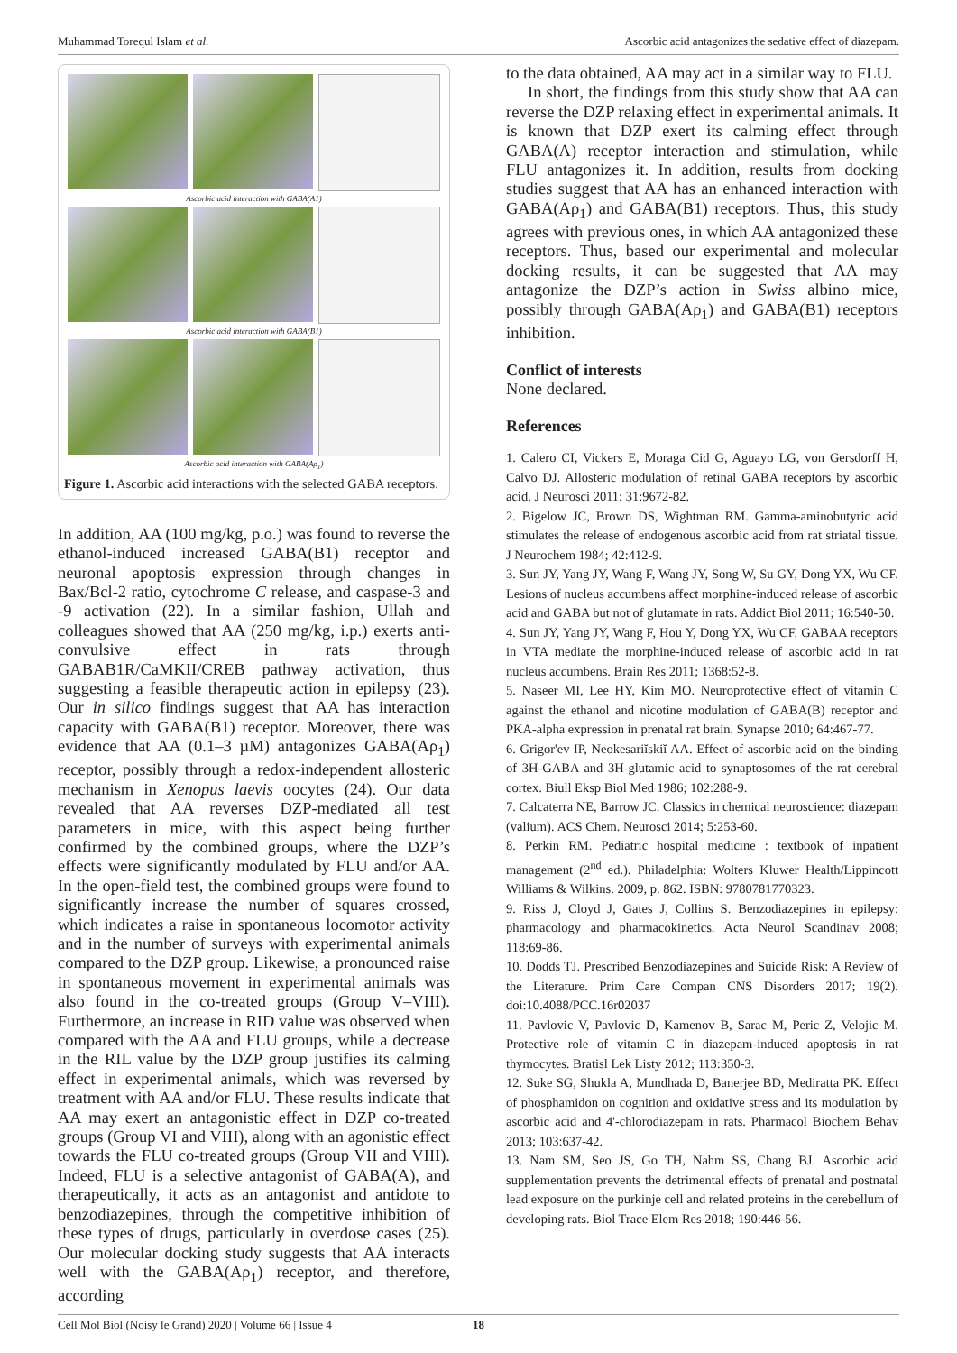Muhammad Torequl Islam et al. Ascorbic acid antagonizes the sedative effect of diazepam.
Ascorbic acid interaction with GABA(A1)
Ascorbic acid interaction with GABA(B1)
Ascorbic acid interaction with GABA(Aρ<sub>1</sub>)
Figure 1. Ascorbic acid interactions with the selected GABA receptors.
In addition, AA (100 mg/kg, p.o.) was found to reverse the ethanol-induced increased GABA(B1) receptor and neuronal apoptosis expression through changes in Bax/Bcl-2 ratio, cytochrome C release, and caspase-3 and -9 activation (22). In a similar fashion, Ullah and colleagues showed that AA (250 mg/kg, i.p.) exerts anti-convulsive effect in rats through GABAB1R/CaMKII/CREB pathway activation, thus suggesting a feasible therapeutic action in epilepsy (23). Our in silico findings suggest that AA has interaction capacity with GABA(B1) receptor. Moreover, there was evidence that AA (0.1–3 µM) antagonizes GABA(Aρ<sub>1</sub>) receptor, possibly through a redox-independent allosteric mechanism in Xenopus laevis oocytes (24). Our data revealed that AA reverses DZP-mediated all test parameters in mice, with this aspect being further confirmed by the combined groups, where the DZP’s effects were significantly modulated by FLU and/or AA. In the open-field test, the combined groups were found to significantly increase the number of squares crossed, which indicates a raise in spontaneous locomotor activity and in the number of surveys with experimental animals compared to the DZP group. Likewise, a pronounced raise in spontaneous movement in experimental animals was also found in the co-treated groups (Group V–VIII). Furthermore, an increase in RID value was observed when compared with the AA and FLU groups, while a decrease in the RIL value by the DZP group justifies its calming effect in experimental animals, which was reversed by treatment with AA and/or FLU. These results indicate that AA may exert an antagonistic effect in DZP co-treated groups (Group VI and VIII), along with an agonistic effect towards the FLU co-treated groups (Group VII and VIII). Indeed, FLU is a selective antagonist of GABA(A), and therapeutically, it acts as an antagonist and antidote to benzodiazepines, through the competitive inhibition of these types of drugs, particularly in overdose cases (25). Our molecular docking study suggests that AA interacts well with the GABA(Aρ<sub>1</sub>) receptor, and therefore, according
to the data obtained, AA may act in a similar way to FLU.
In short, the findings from this study show that AA can reverse the DZP relaxing effect in experimental animals. It is known that DZP exert its calming effect through GABA(A) receptor interaction and stimulation, while FLU antagonizes it. In addition, results from docking studies suggest that AA has an enhanced interaction with GABA(Aρ<sub>1</sub>) and GABA(B1) receptors. Thus, this study agrees with previous ones, in which AA antagonized these receptors. Thus, based our experimental and molecular docking results, it can be suggested that AA may antagonize the DZP’s action in Swiss albino mice, possibly through GABA(Aρ<sub>1</sub>) and GABA(B1) receptors inhibition.
Conflict of interests
None declared.
References
1. Calero CI, Vickers E, Moraga Cid G, Aguayo LG, von Gersdorff H, Calvo DJ. Allosteric modulation of retinal GABA receptors by ascorbic acid. J Neurosci 2011; 31:9672-82.
2. Bigelow JC, Brown DS, Wightman RM. Gamma-aminobutyric acid stimulates the release of endogenous ascorbic acid from rat striatal tissue. J Neurochem 1984; 42:412-9.
3. Sun JY, Yang JY, Wang F, Wang JY, Song W, Su GY, Dong YX, Wu CF. Lesions of nucleus accumbens affect morphine-induced release of ascorbic acid and GABA but not of glutamate in rats. Addict Biol 2011; 16:540-50.
4. Sun JY, Yang JY, Wang F, Hou Y, Dong YX, Wu CF. GABAA receptors in VTA mediate the morphine-induced release of ascorbic acid in rat nucleus accumbens. Brain Res 2011; 1368:52-8.
5. Naseer MI, Lee HY, Kim MO. Neuroprotective effect of vitamin C against the ethanol and nicotine modulation of GABA(B) receptor and PKA-alpha expression in prenatal rat brain. Synapse 2010; 64:467-77.
6. Grigor'ev IP, Neokesariĭskiĭ AA. Effect of ascorbic acid on the binding of 3H-GABA and 3H-glutamic acid to synaptosomes of the rat cerebral cortex. Biull Eksp Biol Med 1986; 102:288-9.
7. Calcaterra NE, Barrow JC. Classics in chemical neuroscience: diazepam (valium). ACS Chem. Neurosci 2014; 5:253-60.
8. Perkin RM. Pediatric hospital medicine : textbook of inpatient management (2<sup>nd</sup> ed.). Philadelphia: Wolters Kluwer Health/Lippincott Williams & Wilkins. 2009, p. 862. ISBN: 9780781770323.
9. Riss J, Cloyd J, Gates J, Collins S. Benzodiazepines in epilepsy: pharmacology and pharmacokinetics. Acta Neurol Scandinav 2008; 118:69-86.
10. Dodds TJ. Prescribed Benzodiazepines and Suicide Risk: A Review of the Literature. Prim Care Compan CNS Disorders 2017; 19(2). doi:10.4088/PCC.16r02037
11. Pavlovic V, Pavlovic D, Kamenov B, Sarac M, Peric Z, Velojic M. Protective role of vitamin C in diazepam-induced apoptosis in rat thymocytes. Bratisl Lek Listy 2012; 113:350-3.
12. Suke SG, Shukla A, Mundhada D, Banerjee BD, Mediratta PK. Effect of phosphamidon on cognition and oxidative stress and its modulation by ascorbic acid and 4'-chlorodiazepam in rats. Pharmacol Biochem Behav 2013; 103:637-42.
13. Nam SM, Seo JS, Go TH, Nahm SS, Chang BJ. Ascorbic acid supplementation prevents the detrimental effects of prenatal and postnatal lead exposure on the purkinje cell and related proteins in the cerebellum of developing rats. Biol Trace Elem Res 2018; 190:446-56.
Cell Mol Biol (Noisy le Grand) 2020 | Volume 66 | Issue 4 18